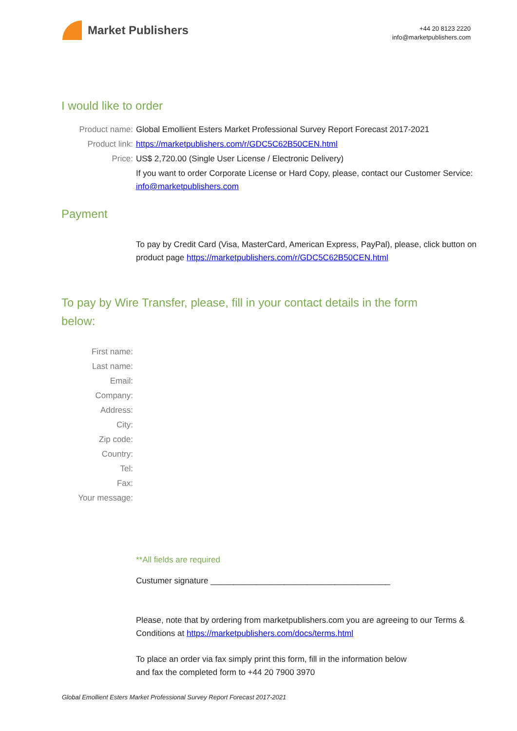Market Publishers
+44 20 8123 2220
info@marketpublishers.com
I would like to order
Product name: Global Emollient Esters Market Professional Survey Report Forecast 2017-2021
Product link: https://marketpublishers.com/r/GDC5C62B50CEN.html
Price: US$ 2,720.00 (Single User License / Electronic Delivery)
If you want to order Corporate License or Hard Copy, please, contact our Customer Service:
info@marketpublishers.com
Payment
To pay by Credit Card (Visa, MasterCard, American Express, PayPal), please, click button on product page https://marketpublishers.com/r/GDC5C62B50CEN.html
To pay by Wire Transfer, please, fill in your contact details in the form below:
First name:
Last name:
Email:
Company:
Address:
City:
Zip code:
Country:
Tel:
Fax:
Your message:
**All fields are required
Custumer signature _______________________________________
Please, note that by ordering from marketpublishers.com you are agreeing to our Terms & Conditions at https://marketpublishers.com/docs/terms.html
To place an order via fax simply print this form, fill in the information below
and fax the completed form to +44 20 7900 3970
Global Emollient Esters Market Professional Survey Report Forecast 2017-2021